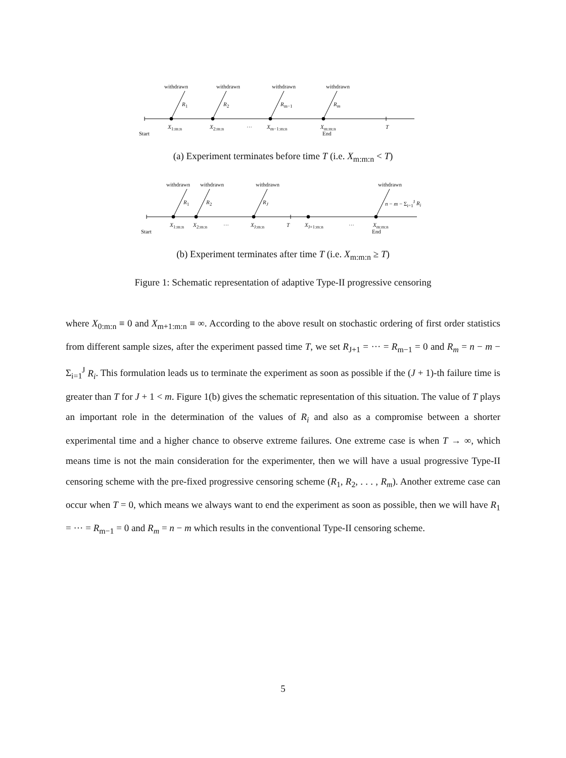withdrawn withdrawn withdrawn withdrawn
R<sub>1</sub> R<sub>2</sub> R<sub>m−1</sub> R<sub>m</sub>
X<sub>1:m:n</sub> X<sub>2:m:n</sub> ··· X<sub>m−1:m:n</sub> X<sub>m:m:n</sub> T
Start End
(a) Experiment terminates before time T (i.e. X<sub>m:m:n</sub> < T)
withdrawn withdrawn withdrawn withdrawn
R<sub>1</sub> R<sub>2</sub> R<sub>J</sub> n − m − Σ<sub>i=1</sub><sup>J</sup> R<sub>i</sub>
X<sub>1:m:n</sub> X<sub>2:m:n</sub> ··· X<sub>J:m:n</sub> T X<sub>J+1:m:n</sub> ··· X<sub>m:m:n</sub>
Start End
(b) Experiment terminates after time T (i.e. X<sub>m:m:n</sub> ≥ T)
Figure 1: Schematic representation of adaptive Type-II progressive censoring
where X<sub>0:m:n</sub> ≡ 0 and X<sub>m+1:m:n</sub> ≡ ∞. According to the above result on stochastic ordering of first order statistics from different sample sizes, after the experiment passed time T, we set R<sub>J+1</sub> = ··· = R<sub>m−1</sub> = 0 and R<sub>m</sub> = n − m − Σ<sub>i=1</sub><sup>J</sup> R<sub>i</sub>. This formulation leads us to terminate the experiment as soon as possible if the (J + 1)-th failure time is greater than T for J + 1 < m. Figure 1(b) gives the schematic representation of this situation. The value of T plays an important role in the determination of the values of R<sub>i</sub> and also as a compromise between a shorter experimental time and a higher chance to observe extreme failures. One extreme case is when T → ∞, which means time is not the main consideration for the experimenter, then we will have a usual progressive Type-II censoring scheme with the pre-fixed progressive censoring scheme (R<sub>1</sub>, R<sub>2</sub>, . . . , R<sub>m</sub>). Another extreme case can occur when T = 0, which means we always want to end the experiment as soon as possible, then we will have R<sub>1</sub> = ··· = R<sub>m−1</sub> = 0 and R<sub>m</sub> = n − m which results in the conventional Type-II censoring scheme.
5